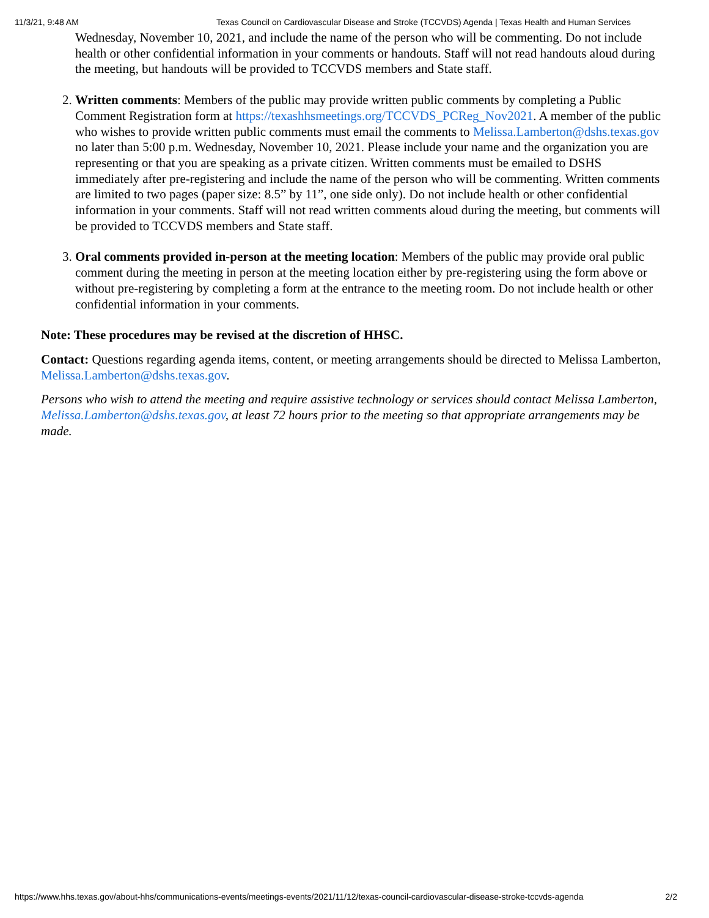11/3/21, 9:48 AM Texas Council on Cardiovascular Disease and Stroke (TCCVDS) Agenda | Texas Health and Human Services
Wednesday, November 10, 2021, and include the name of the person who will be commenting. Do not include health or other confidential information in your comments or handouts. Staff will not read handouts aloud during the meeting, but handouts will be provided to TCCVDS members and State staff.
2. Written comments: Members of the public may provide written public comments by completing a Public Comment Registration form at https://texashhsmeetings.org/TCCVDS_PCReg_Nov2021. A member of the public who wishes to provide written public comments must email the comments to Melissa.Lamberton@dshs.texas.gov no later than 5:00 p.m. Wednesday, November 10, 2021. Please include your name and the organization you are representing or that you are speaking as a private citizen. Written comments must be emailed to DSHS immediately after pre-registering and include the name of the person who will be commenting. Written comments are limited to two pages (paper size: 8.5” by 11”, one side only). Do not include health or other confidential information in your comments. Staff will not read written comments aloud during the meeting, but comments will be provided to TCCVDS members and State staff.
3. Oral comments provided in-person at the meeting location: Members of the public may provide oral public comment during the meeting in person at the meeting location either by pre-registering using the form above or without pre-registering by completing a form at the entrance to the meeting room. Do not include health or other confidential information in your comments.
Note: These procedures may be revised at the discretion of HHSC.
Contact: Questions regarding agenda items, content, or meeting arrangements should be directed to Melissa Lamberton, Melissa.Lamberton@dshs.texas.gov.
Persons who wish to attend the meeting and require assistive technology or services should contact Melissa Lamberton, Melissa.Lamberton@dshs.texas.gov, at least 72 hours prior to the meeting so that appropriate arrangements may be made.
https://www.hhs.texas.gov/about-hhs/communications-events/meetings-events/2021/11/12/texas-council-cardiovascular-disease-stroke-tccvds-agenda 2/2